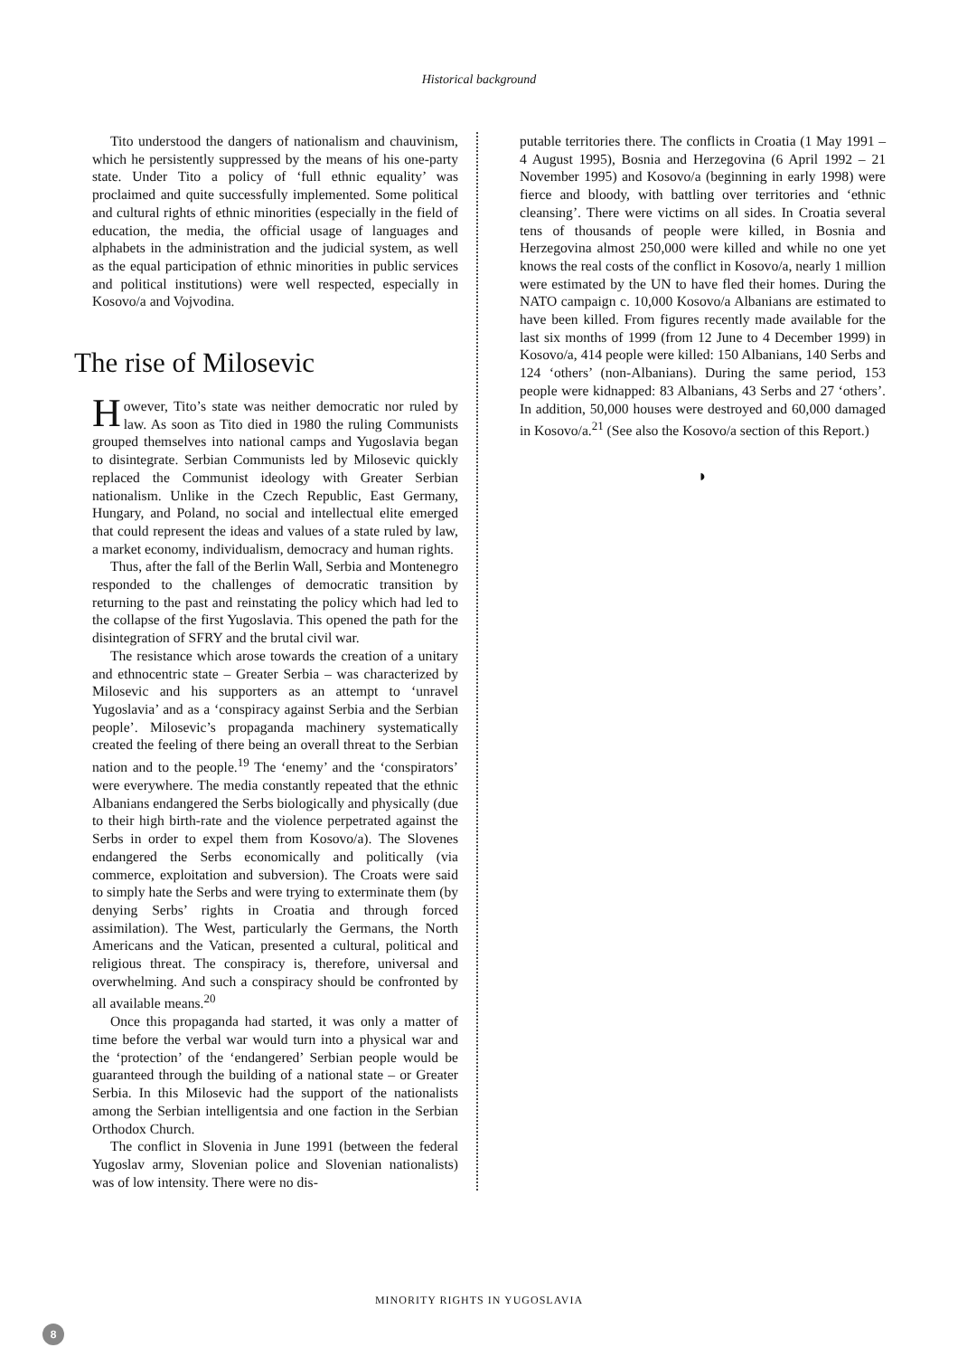Historical background
Tito understood the dangers of nationalism and chauvinism, which he persistently suppressed by the means of his one-party state. Under Tito a policy of ‘full ethnic equality’ was proclaimed and quite successfully implemented. Some political and cultural rights of ethnic minorities (especially in the field of education, the media, the official usage of languages and alphabets in the administration and the judicial system, as well as the equal participation of ethnic minorities in public services and political institutions) were well respected, especially in Kosovo/a and Vojvodina.
The rise of Milosevic
However, Tito’s state was neither democratic nor ruled by law. As soon as Tito died in 1980 the ruling Communists grouped themselves into national camps and Yugoslavia began to disintegrate. Serbian Communists led by Milosevic quickly replaced the Communist ideology with Greater Serbian nationalism. Unlike in the Czech Republic, East Germany, Hungary, and Poland, no social and intellectual elite emerged that could represent the ideas and values of a state ruled by law, a market economy, individualism, democracy and human rights.
Thus, after the fall of the Berlin Wall, Serbia and Montenegro responded to the challenges of democratic transition by returning to the past and reinstating the policy which had led to the collapse of the first Yugoslavia. This opened the path for the disintegration of SFRY and the brutal civil war.
The resistance which arose towards the creation of a unitary and ethnocentric state – Greater Serbia – was characterized by Milosevic and his supporters as an attempt to ‘unravel Yugoslavia’ and as a ‘conspiracy against Serbia and the Serbian people’. Milosevic’s propaganda machinery systematically created the feeling of there being an overall threat to the Serbian nation and to the people.<sup>19</sup> The ‘enemy’ and the ‘conspirators’ were everywhere. The media constantly repeated that the ethnic Albanians endangered the Serbs biologically and physically (due to their high birth-rate and the violence perpetrated against the Serbs in order to expel them from Kosovo/a). The Slovenes endangered the Serbs economically and politically (via commerce, exploitation and subversion). The Croats were said to simply hate the Serbs and were trying to exterminate them (by denying Serbs’ rights in Croatia and through forced assimilation). The West, particularly the Germans, the North Americans and the Vatican, presented a cultural, political and religious threat. The conspiracy is, therefore, universal and overwhelming. And such a conspiracy should be confronted by all available means.<sup>20</sup>
Once this propaganda had started, it was only a matter of time before the verbal war would turn into a physical war and the ‘protection’ of the ‘endangered’ Serbian people would be guaranteed through the building of a national state – or Greater Serbia. In this Milosevic had the support of the nationalists among the Serbian intelligentsia and one faction in the Serbian Orthodox Church.
The conflict in Slovenia in June 1991 (between the federal Yugoslav army, Slovenian police and Slovenian nationalists) was of low intensity. There were no dis-
putable territories there. The conflicts in Croatia (1 May 1991 – 4 August 1995), Bosnia and Herzegovina (6 April 1992 – 21 November 1995) and Kosovo/a (beginning in early 1998) were fierce and bloody, with battling over territories and ‘ethnic cleansing’. There were victims on all sides. In Croatia several tens of thousands of people were killed, in Bosnia and Herzegovina almost 250,000 were killed and while no one yet knows the real costs of the conflict in Kosovo/a, nearly 1 million were estimated by the UN to have fled their homes. During the NATO campaign c. 10,000 Kosovo/a Albanians are estimated to have been killed. From figures recently made available for the last six months of 1999 (from 12 June to 4 December 1999) in Kosovo/a, 414 people were killed: 150 Albanians, 140 Serbs and 124 ‘others’ (non-Albanians). During the same period, 153 people were kidnapped: 83 Albanians, 43 Serbs and 27 ‘others’. In addition, 50,000 houses were destroyed and 60,000 damaged in Kosovo/a.<sup>21</sup> (See also the Kosovo/a section of this Report.)
◗
MINORITY RIGHTS IN YUGOSLAVIA
8